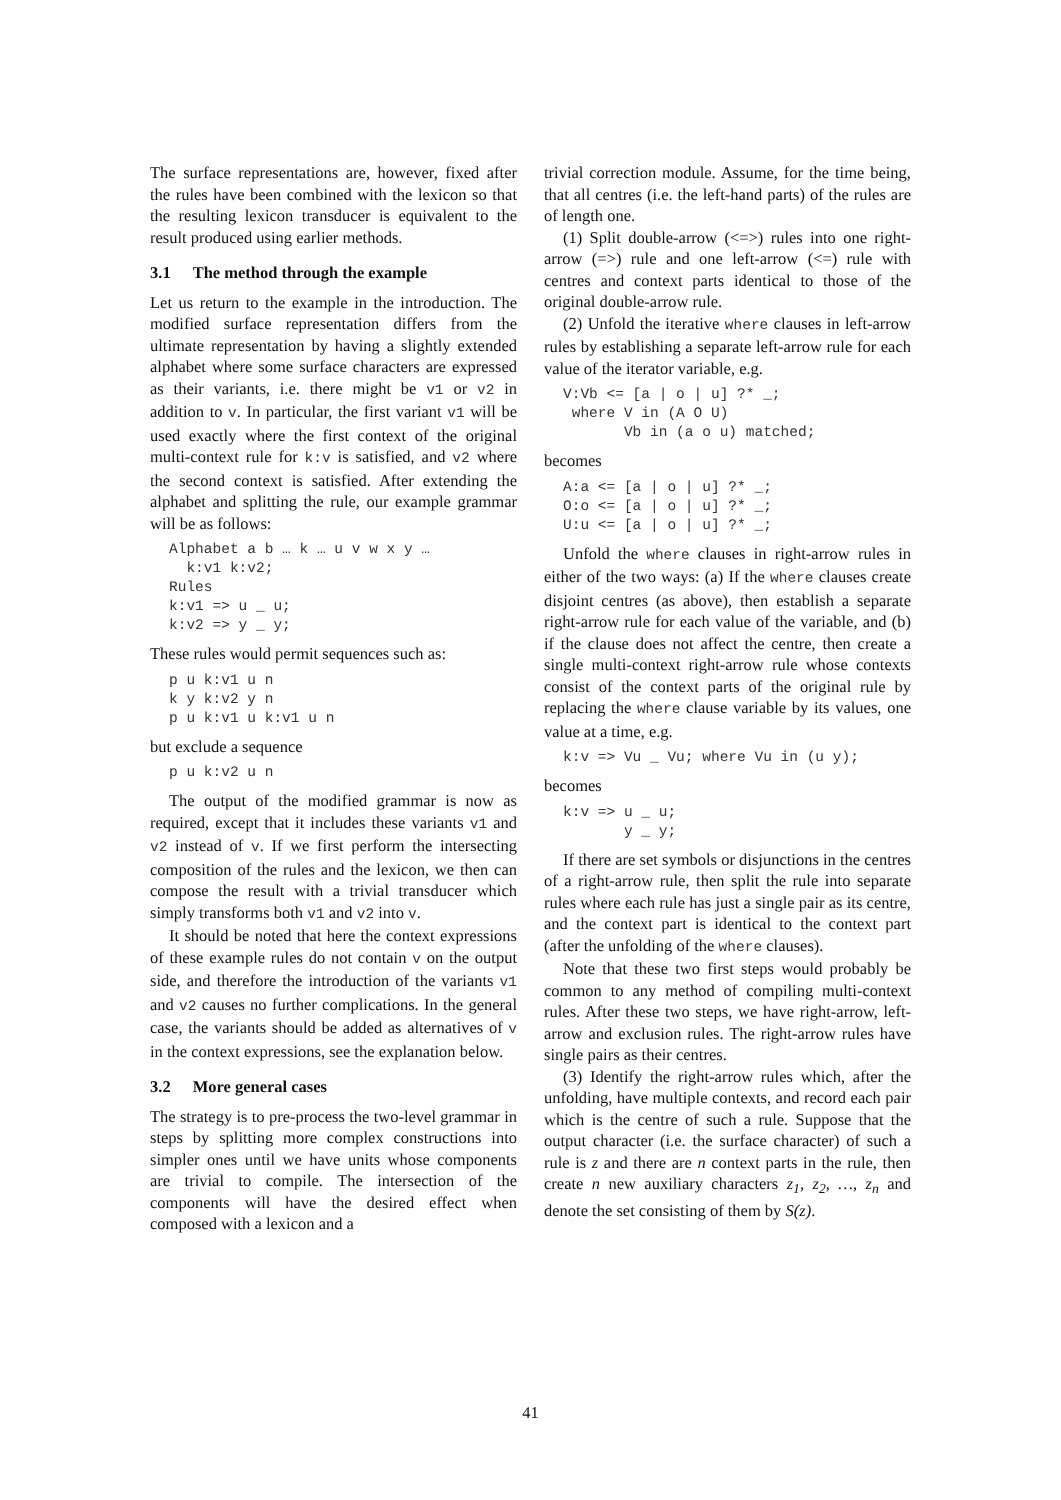The surface representations are, however, fixed after the rules have been combined with the lexicon so that the resulting lexicon transducer is equivalent to the result produced using earlier methods.
3.1 The method through the example
Let us return to the example in the introduction. The modified surface representation differs from the ultimate representation by having a slightly extended alphabet where some surface characters are expressed as their variants, i.e. there might be v1 or v2 in addition to v. In particular, the first variant v1 will be used exactly where the first context of the original multi-context rule for k:v is satisfied, and v2 where the second context is satisfied. After extending the alphabet and splitting the rule, our example grammar will be as follows:
Alphabet a b … k … u v w x y …
  k:v1 k:v2;
Rules
k:v1 => u _ u;
k:v2 => y _ y;
These rules would permit sequences such as:
p u k:v1 u n
k y k:v2 y n
p u k:v1 u k:v1 u n
but exclude a sequence
p u k:v2 u n
The output of the modified grammar is now as required, except that it includes these variants v1 and v2 instead of v. If we first perform the intersecting composition of the rules and the lexicon, we then can compose the result with a trivial transducer which simply transforms both v1 and v2 into v.
It should be noted that here the context expressions of these example rules do not contain v on the output side, and therefore the introduction of the variants v1 and v2 causes no further complications. In the general case, the variants should be added as alternatives of v in the context expressions, see the explanation below.
3.2 More general cases
The strategy is to pre-process the two-level grammar in steps by splitting more complex constructions into simpler ones until we have units whose components are trivial to compile. The intersection of the components will have the desired effect when composed with a lexicon and a
trivial correction module. Assume, for the time being, that all centres (i.e. the left-hand parts) of the rules are of length one.
(1) Split double-arrow (<=>) rules into one right-arrow (=>) rule and one left-arrow (<=) rule with centres and context parts identical to those of the original double-arrow rule.
(2) Unfold the iterative where clauses in left-arrow rules by establishing a separate left-arrow rule for each value of the iterator variable, e.g.
V:Vb <= [a | o | u] ?* _;
 where V in (A O U)
       Vb in (a o u) matched;
becomes
A:a <= [a | o | u] ?* _;
O:o <= [a | o | u] ?* _;
U:u <= [a | o | u] ?* _;
Unfold the where clauses in right-arrow rules in either of the two ways: (a) If the where clauses create disjoint centres (as above), then establish a separate right-arrow rule for each value of the variable, and (b) if the clause does not affect the centre, then create a single multi-context right-arrow rule whose contexts consist of the context parts of the original rule by replacing the where clause variable by its values, one value at a time, e.g.
k:v => Vu _ Vu; where Vu in (u y);
becomes
k:v => u _ u;
       y _ y;
If there are set symbols or disjunctions in the centres of a right-arrow rule, then split the rule into separate rules where each rule has just a single pair as its centre, and the context part is identical to the context part (after the unfolding of the where clauses).
Note that these two first steps would probably be common to any method of compiling multi-context rules. After these two steps, we have right-arrow, left-arrow and exclusion rules. The right-arrow rules have single pairs as their centres.
(3) Identify the right-arrow rules which, after the unfolding, have multiple contexts, and record each pair which is the centre of such a rule. Suppose that the output character (i.e. the surface character) of such a rule is z and there are n context parts in the rule, then create n new auxiliary characters z<sub>1</sub>, z<sub>2</sub>, …, z<sub>n</sub> and denote the set consisting of them by S(z).
41